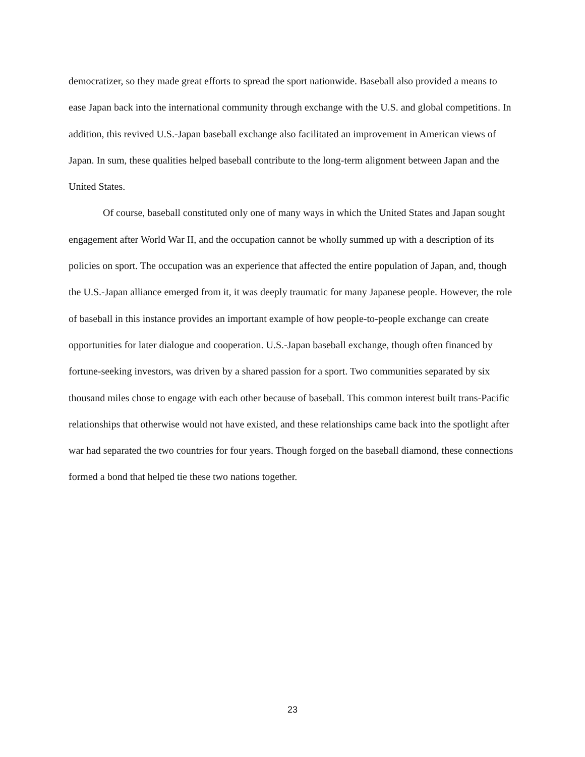democratizer, so they made great efforts to spread the sport nationwide. Baseball also provided a means to ease Japan back into the international community through exchange with the U.S. and global competitions. In addition, this revived U.S.-Japan baseball exchange also facilitated an improvement in American views of Japan. In sum, these qualities helped baseball contribute to the long-term alignment between Japan and the United States.
Of course, baseball constituted only one of many ways in which the United States and Japan sought engagement after World War II, and the occupation cannot be wholly summed up with a description of its policies on sport. The occupation was an experience that affected the entire population of Japan, and, though the U.S.-Japan alliance emerged from it, it was deeply traumatic for many Japanese people. However, the role of baseball in this instance provides an important example of how people-to-people exchange can create opportunities for later dialogue and cooperation. U.S.-Japan baseball exchange, though often financed by fortune-seeking investors, was driven by a shared passion for a sport. Two communities separated by six thousand miles chose to engage with each other because of baseball. This common interest built trans-Pacific relationships that otherwise would not have existed, and these relationships came back into the spotlight after war had separated the two countries for four years. Though forged on the baseball diamond, these connections formed a bond that helped tie these two nations together.
23